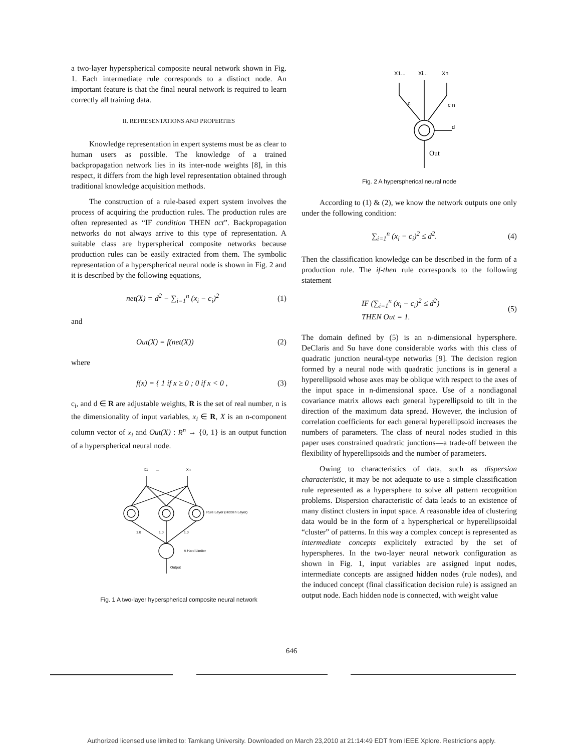a two-layer hyperspherical composite neural network shown in Fig. 1. Each intermediate rule corresponds to a distinct node. An important feature is that the final neural network is required to learn correctly all training data.
II. REPRESENTATIONS AND PROPERTIES
Knowledge representation in expert systems must be as clear to human users as possible. The knowledge of a trained backpropagation network lies in its inter-node weights [8], in this respect, it differs from the high level representation obtained through traditional knowledge acquisition methods.
The construction of a rule-based expert system involves the process of acquiring the production rules. The production rules are often represented as “IF condition THEN act”. Backpropagation networks do not always arrive to this type of representation. A suitable class are hyperspherical composite networks because production rules can be easily extracted from them. The symbolic representation of a hyperspherical neural node is shown in Fig. 2 and it is described by the following equations,
net(X) = d<sup>2</sup> − ∑<sub>i=1</sub><sup>n</sup> (x<sub>i</sub> − c<sub>i</sub>)<sup>2</sup> (1)
and
Out(X) = f(net(X)) (2)
where
f(x) = { 1 if x ≥ 0 ; 0 if x < 0 , (3)
c<sub>i</sub>, and d ∈ R are adjustable weights, R is the set of real number, n is the dimensionality of input variables, x<sub>i</sub> ∈ R, X is an n-component column vector of x<sub>i</sub> and Out(X) : R<sup>n</sup> → {0, 1} is an output function of a hyperspherical neural node.
X1
...
Xn
Rule Layer (Hidden Layer)
1.0
1.0
1.0
A Hard Limiter
Output
Fig. 1 A two-layer hyperspherical composite neural network
X1...
Xi...
Xn
c
c n
d
Out
Fig. 2 A hyperspherical neural node
According to (1) & (2), we know the network outputs one only under the following condition:
∑<sub>i=1</sub><sup>n</sup> (x<sub>i</sub> − c<sub>i</sub>)<sup>2</sup> ≤ d<sup>2</sup>. (4)
Then the classification knowledge can be described in the form of a production rule. The if-then rule corresponds to the following statement
IF (∑<sub>i=1</sub><sup>n</sup> (x<sub>i</sub> − c<sub>i</sub>)<sup>2</sup> ≤ d<sup>2</sup>)
THEN Out = 1. (5)
The domain defined by (5) is an n-dimensional hypersphere. DeClaris and Su have done considerable works with this class of quadratic junction neural-type networks [9]. The decision region formed by a neural node with quadratic junctions is in general a hyperellipsoid whose axes may be oblique with respect to the axes of the input space in n-dimensional space. Use of a nondiagonal covariance matrix allows each general hyperellipsoid to tilt in the direction of the maximum data spread. However, the inclusion of correlation coefficients for each general hyperellipsoid increases the numbers of parameters. The class of neural nodes studied in this paper uses constrained quadratic junctions—a trade-off between the flexibility of hyperellipsoids and the number of parameters.
Owing to characteristics of data, such as dispersion characteristic, it may be not adequate to use a simple classification rule represented as a hypersphere to solve all pattern recognition problems. Dispersion characteristic of data leads to an existence of many distinct clusters in input space. A reasonable idea of clustering data would be in the form of a hyperspherical or hyperellipsoidal “cluster” of patterns. In this way a complex concept is represented as intermediate concepts explicitely extracted by the set of hyperspheres. In the two-layer neural network configuration as shown in Fig. 1, input variables are assigned input nodes, intermediate concepts are assigned hidden nodes (rule nodes), and the induced concept (final classification decision rule) is assigned an output node. Each hidden node is connected, with weight value
646
Authorized licensed use limited to: Tamkang University. Downloaded on March 23,2010 at 21:14:49 EDT from IEEE Xplore. Restrictions apply.